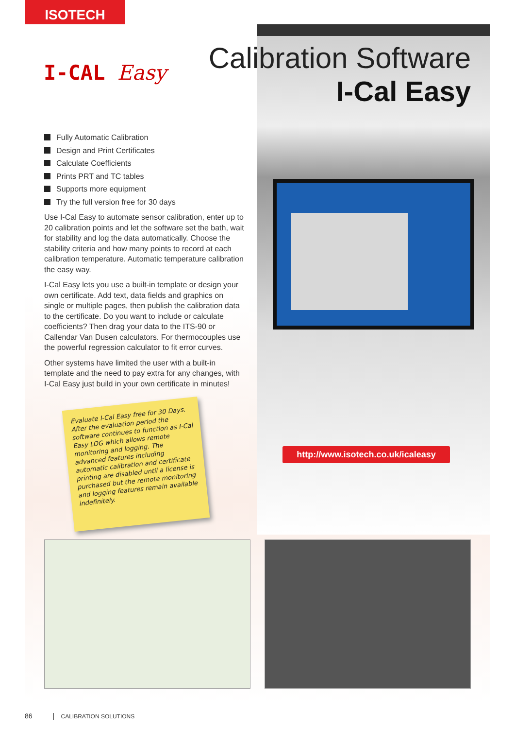ISOTECH
I-CAL Easy
Calibration Software
I-Cal Easy
Fully Automatic Calibration
Design and Print Certificates
Calculate Coefficients
Prints PRT and TC tables
Supports more equipment
Try the full version free for 30 days
Use I-Cal Easy to automate sensor calibration, enter up to 20 calibration points and let the software set the bath, wait for stability and log the data automatically. Choose the stability criteria and how many points to record at each calibration temperature. Automatic temperature calibration the easy way.
I-Cal Easy lets you use a built-in template or design your own certificate. Add text, data fields and graphics on single or multiple pages, then publish the calibration data to the certificate. Do you want to include or calculate coefficients? Then drag your data to the ITS-90 or Callendar Van Dusen calculators. For thermocouples use the powerful regression calculator to fit error curves.
Other systems have limited the user with a built-in template and the need to pay extra for any changes, with I-Cal Easy just build in your own certificate in minutes!
Evaluate I-Cal Easy free for 30 Days. After the evaluation period the software continues to function as I-Cal Easy LOG which allows remote monitoring and logging. The advanced features including automatic calibration and certificate printing are disabled until a license is purchased but the remote monitoring and logging features remain available indefinitely.
http://www.isotech.co.uk/icaleasy
86 CALIBRATION SOLUTIONS